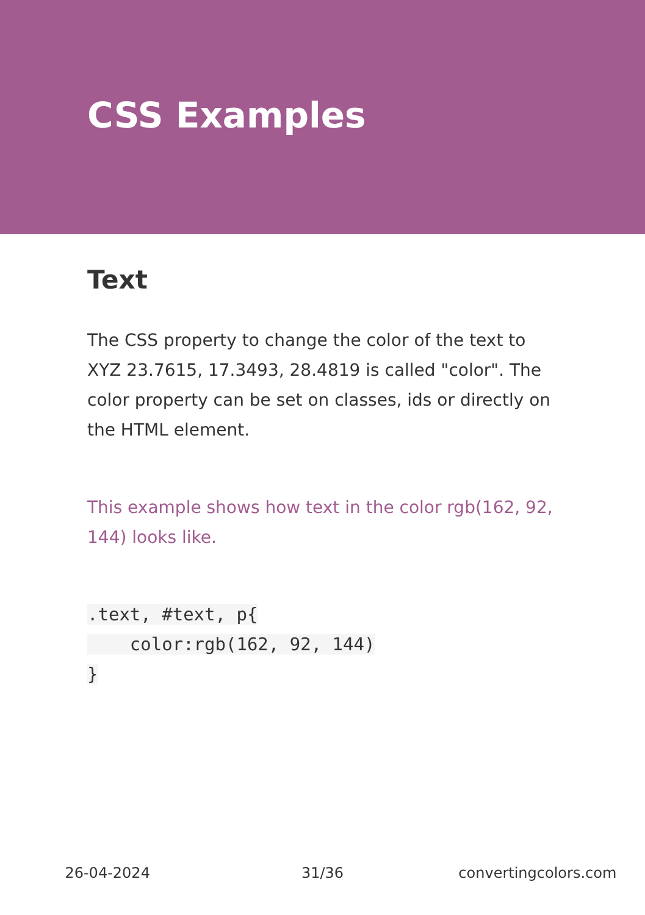CSS Examples
Text
The CSS property to change the color of the text to XYZ 23.7615, 17.3493, 28.4819 is called "color". The color property can be set on classes, ids or directly on the HTML element.
This example shows how text in the color rgb(162, 92, 144) looks like.
.text, #text, p{
    color:rgb(162, 92, 144)
}
26-04-2024 31/36 convertingcolors.com